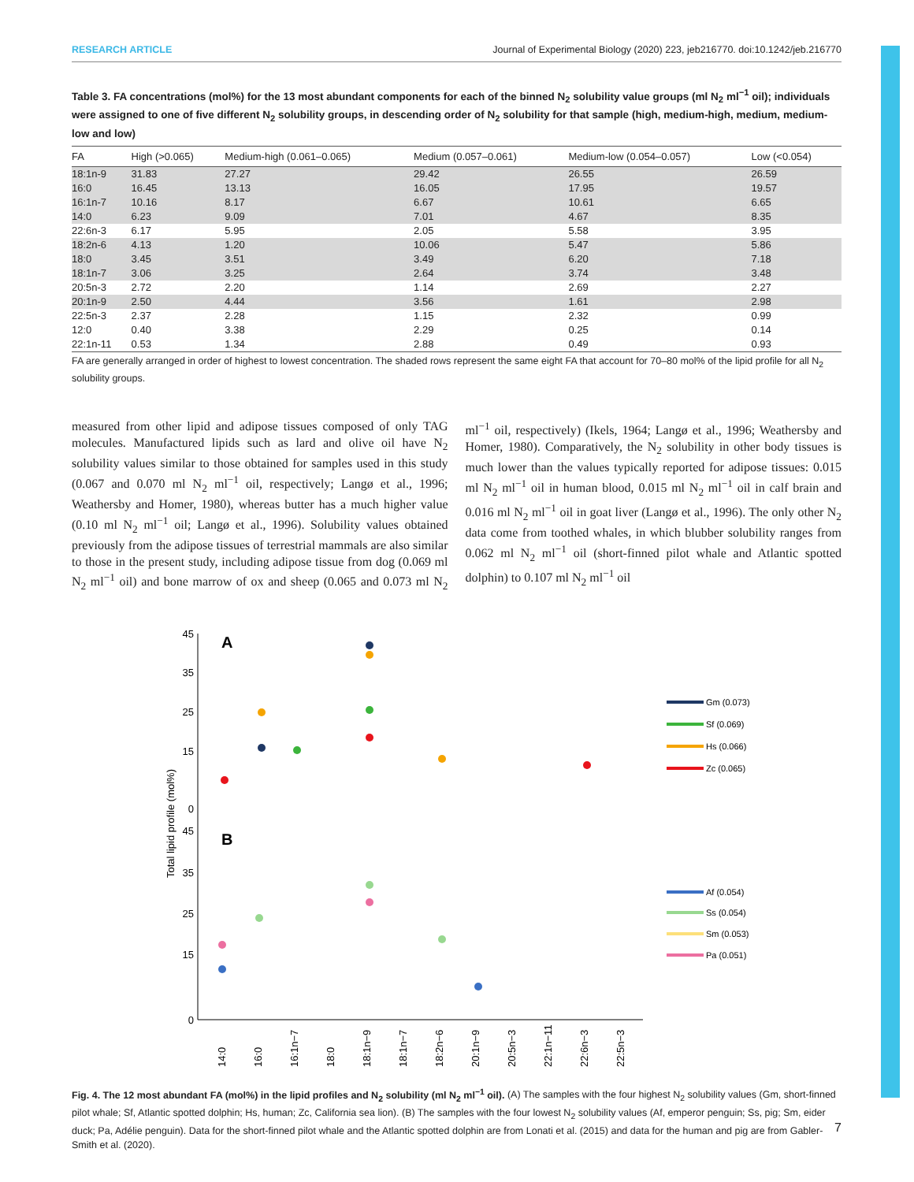RESEARCH ARTICLE Journal of Experimental Biology (2020) 223, jeb216770. doi:10.1242/jeb.216770
Table 3. FA concentrations (mol%) for the 13 most abundant components for each of the binned N<sub>2</sub> solubility value groups (ml N<sub>2</sub> ml<sup>−1</sup> oil); individuals were assigned to one of five different N<sub>2</sub> solubility groups, in descending order of N<sub>2</sub> solubility for that sample (high, medium-high, medium, medium-low and low)
| FA | High (>0.065) | Medium-high (0.061–0.065) | Medium (0.057–0.061) | Medium-low (0.054–0.057) | Low (<0.054) |
| --- | --- | --- | --- | --- | --- |
| 18:1n-9 | 31.83 | 27.27 | 29.42 | 26.55 | 26.59 |
| 16:0 | 16.45 | 13.13 | 16.05 | 17.95 | 19.57 |
| 16:1n-7 | 10.16 | 8.17 | 6.67 | 10.61 | 6.65 |
| 14:0 | 6.23 | 9.09 | 7.01 | 4.67 | 8.35 |
| 22:6n-3 | 6.17 | 5.95 | 2.05 | 5.58 | 3.95 |
| 18:2n-6 | 4.13 | 1.20 | 10.06 | 5.47 | 5.86 |
| 18:0 | 3.45 | 3.51 | 3.49 | 6.20 | 7.18 |
| 18:1n-7 | 3.06 | 3.25 | 2.64 | 3.74 | 3.48 |
| 20:5n-3 | 2.72 | 2.20 | 1.14 | 2.69 | 2.27 |
| 20:1n-9 | 2.50 | 4.44 | 3.56 | 1.61 | 2.98 |
| 22:5n-3 | 2.37 | 2.28 | 1.15 | 2.32 | 0.99 |
| 12:0 | 0.40 | 3.38 | 2.29 | 0.25 | 0.14 |
| 22:1n-11 | 0.53 | 1.34 | 2.88 | 0.49 | 0.93 |
FA are generally arranged in order of highest to lowest concentration. The shaded rows represent the same eight FA that account for 70–80 mol% of the lipid profile for all N<sub>2</sub> solubility groups.
measured from other lipid and adipose tissues composed of only TAG molecules. Manufactured lipids such as lard and olive oil have N<sub>2</sub> solubility values similar to those obtained for samples used in this study (0.067 and 0.070 ml N<sub>2</sub> ml<sup>−1</sup> oil, respectively; Langø et al., 1996; Weathersby and Homer, 1980), whereas butter has a much higher value (0.10 ml N<sub>2</sub> ml<sup>−1</sup> oil; Langø et al., 1996). Solubility values obtained previously from the adipose tissues of terrestrial mammals are also similar to those in the present study, including adipose tissue from dog (0.069 ml N<sub>2</sub> ml<sup>−1</sup> oil) and bone marrow of ox and sheep (0.065 and 0.073 ml N<sub>2</sub> ml<sup>−1</sup> oil, respectively) (Ikels, 1964; Langø et al., 1996; Weathersby and Homer, 1980). Comparatively, the N<sub>2</sub> solubility in other body tissues is much lower than the values typically reported for adipose tissues: 0.015 ml N<sub>2</sub> ml<sup>−1</sup> oil in human blood, 0.015 ml N<sub>2</sub> ml<sup>−1</sup> oil in calf brain and 0.016 ml N<sub>2</sub> ml<sup>−1</sup> oil in goat liver (Langø et al., 1996). The only other N<sub>2</sub> data come from toothed whales, in which blubber solubility ranges from 0.062 ml N<sub>2</sub> ml<sup>−1</sup> oil (short-finned pilot whale and Atlantic spotted dolphin) to 0.107 ml N<sub>2</sub> ml<sup>−1</sup> oil
Total lipid profile (mol%)
A
B
45
35
25
15
0
45
35
25
15
0
14:0
16:0
16:1n−7
18:0
18:1n−9
18:1n−7
18:2n−6
20:1n−9
20:5n−3
22:1n−11
22:6n−3
22:5n−3
Gm (0.073)
Sf (0.069)
Hs (0.066)
Zc (0.065)
Af (0.054)
Ss (0.054)
Sm (0.053)
Pa (0.051)
Fig. 4. The 12 most abundant FA (mol%) in the lipid profiles and N<sub>2</sub> solubility (ml N<sub>2</sub> ml<sup>−1</sup> oil). (A) The samples with the four highest N<sub>2</sub> solubility values (Gm, short-finned pilot whale; Sf, Atlantic spotted dolphin; Hs, human; Zc, California sea lion). (B) The samples with the four lowest N<sub>2</sub> solubility values (Af, emperor penguin; Ss, pig; Sm, eider duck; Pa, Adélie penguin). Data for the short-finned pilot whale and the Atlantic spotted dolphin are from Lonati et al. (2015) and data for the human and pig are from Gabler-Smith et al. (2020).
7